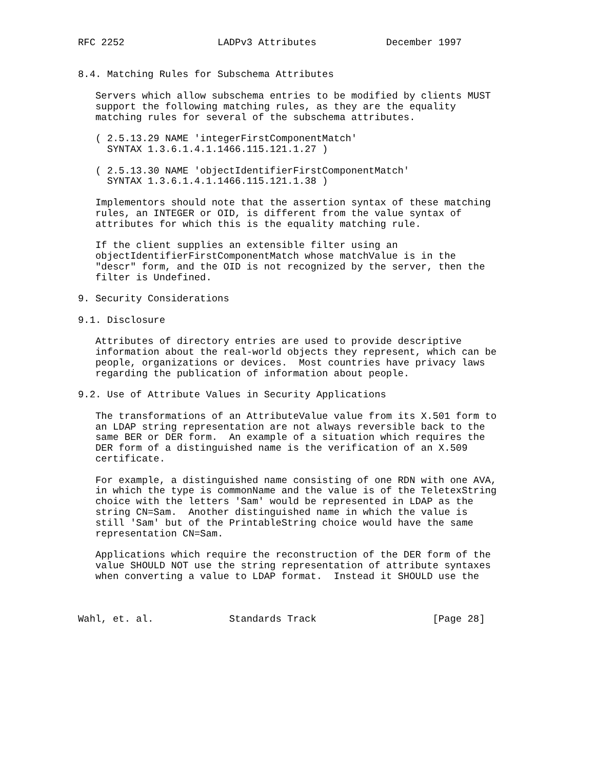RFC 2252                LADPv3 Attributes            December 1997


8.4. Matching Rules for Subschema Attributes

   Servers which allow subschema entries to be modified by clients MUST
   support the following matching rules, as they are the equality
   matching rules for several of the subschema attributes.

   ( 2.5.13.29 NAME 'integerFirstComponentMatch'
     SYNTAX 1.3.6.1.4.1.1466.115.121.1.27 )

   ( 2.5.13.30 NAME 'objectIdentifierFirstComponentMatch'
     SYNTAX 1.3.6.1.4.1.1466.115.121.1.38 )

   Implementors should note that the assertion syntax of these matching
   rules, an INTEGER or OID, is different from the value syntax of
   attributes for which this is the equality matching rule.

   If the client supplies an extensible filter using an
   objectIdentifierFirstComponentMatch whose matchValue is in the
   "descr" form, and the OID is not recognized by the server, then the
   filter is Undefined.

9. Security Considerations

9.1. Disclosure

   Attributes of directory entries are used to provide descriptive
   information about the real-world objects they represent, which can be
   people, organizations or devices.  Most countries have privacy laws
   regarding the publication of information about people.

9.2. Use of Attribute Values in Security Applications

   The transformations of an AttributeValue value from its X.501 form to
   an LDAP string representation are not always reversible back to the
   same BER or DER form.  An example of a situation which requires the
   DER form of a distinguished name is the verification of an X.509
   certificate.

   For example, a distinguished name consisting of one RDN with one AVA,
   in which the type is commonName and the value is of the TeletexString
   choice with the letters 'Sam' would be represented in LDAP as the
   string CN=Sam.  Another distinguished name in which the value is
   still 'Sam' but of the PrintableString choice would have the same
   representation CN=Sam.

   Applications which require the reconstruction of the DER form of the
   value SHOULD NOT use the string representation of attribute syntaxes
   when converting a value to LDAP format.  Instead it SHOULD use the



Wahl, et. al.             Standards Track                    [Page 28]